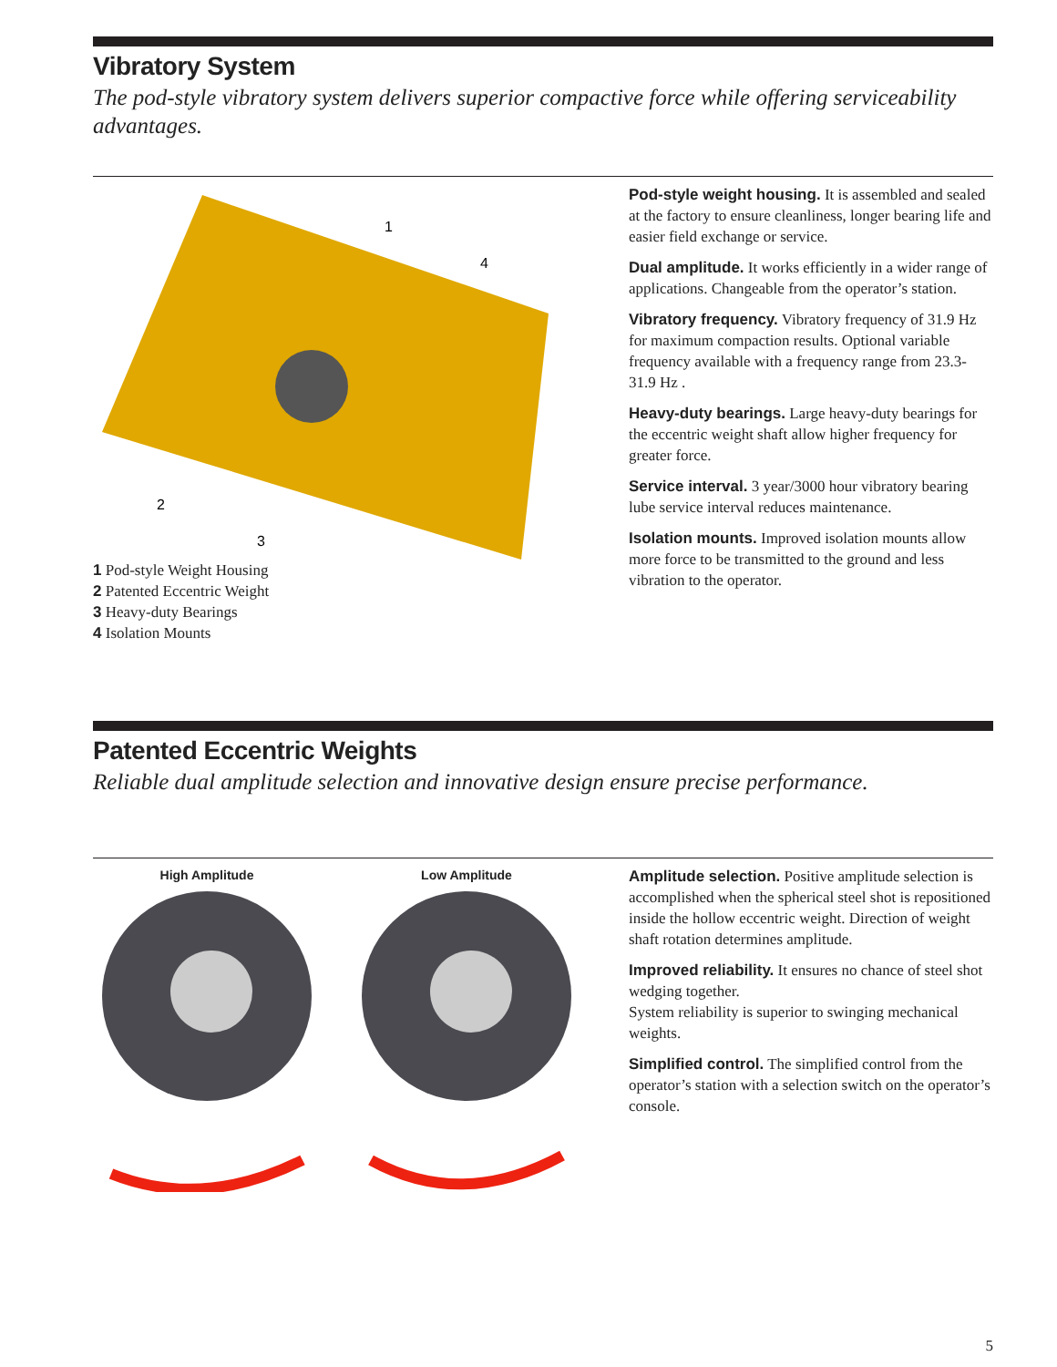Vibratory System
The pod-style vibratory system delivers superior compactive force while offering serviceability advantages.
1
4
2
3
1 Pod-style Weight Housing
2 Patented Eccentric Weight
3 Heavy-duty Bearings
4 Isolation Mounts
Pod-style weight housing. It is assembled and sealed at the factory to ensure cleanliness, longer bearing life and easier field exchange or service.
Dual amplitude. It works efficiently in a wider range of applications. Changeable from the operator’s station.
Vibratory frequency. Vibratory frequency of 31.9 Hz for maximum compaction results. Optional variable frequency available with a frequency range from 23.3-31.9 Hz .
Heavy-duty bearings. Large heavy-duty bearings for the eccentric weight shaft allow higher frequency for greater force.
Service interval. 3 year/3000 hour vibratory bearing lube service interval reduces maintenance.
Isolation mounts. Improved isolation mounts allow more force to be transmitted to the ground and less vibration to the operator.
Patented Eccentric Weights
Reliable dual amplitude selection and innovative design ensure precise performance.
High Amplitude Low Amplitude
Amplitude selection. Positive amplitude selection is accomplished when the spherical steel shot is repositioned inside the hollow eccentric weight. Direction of weight shaft rotation determines amplitude.
Improved reliability. It ensures no chance of steel shot wedging together.
System reliability is superior to swinging mechanical weights.
Simplified control. The simplified control from the operator’s station with a selection switch on the operator’s console.
5